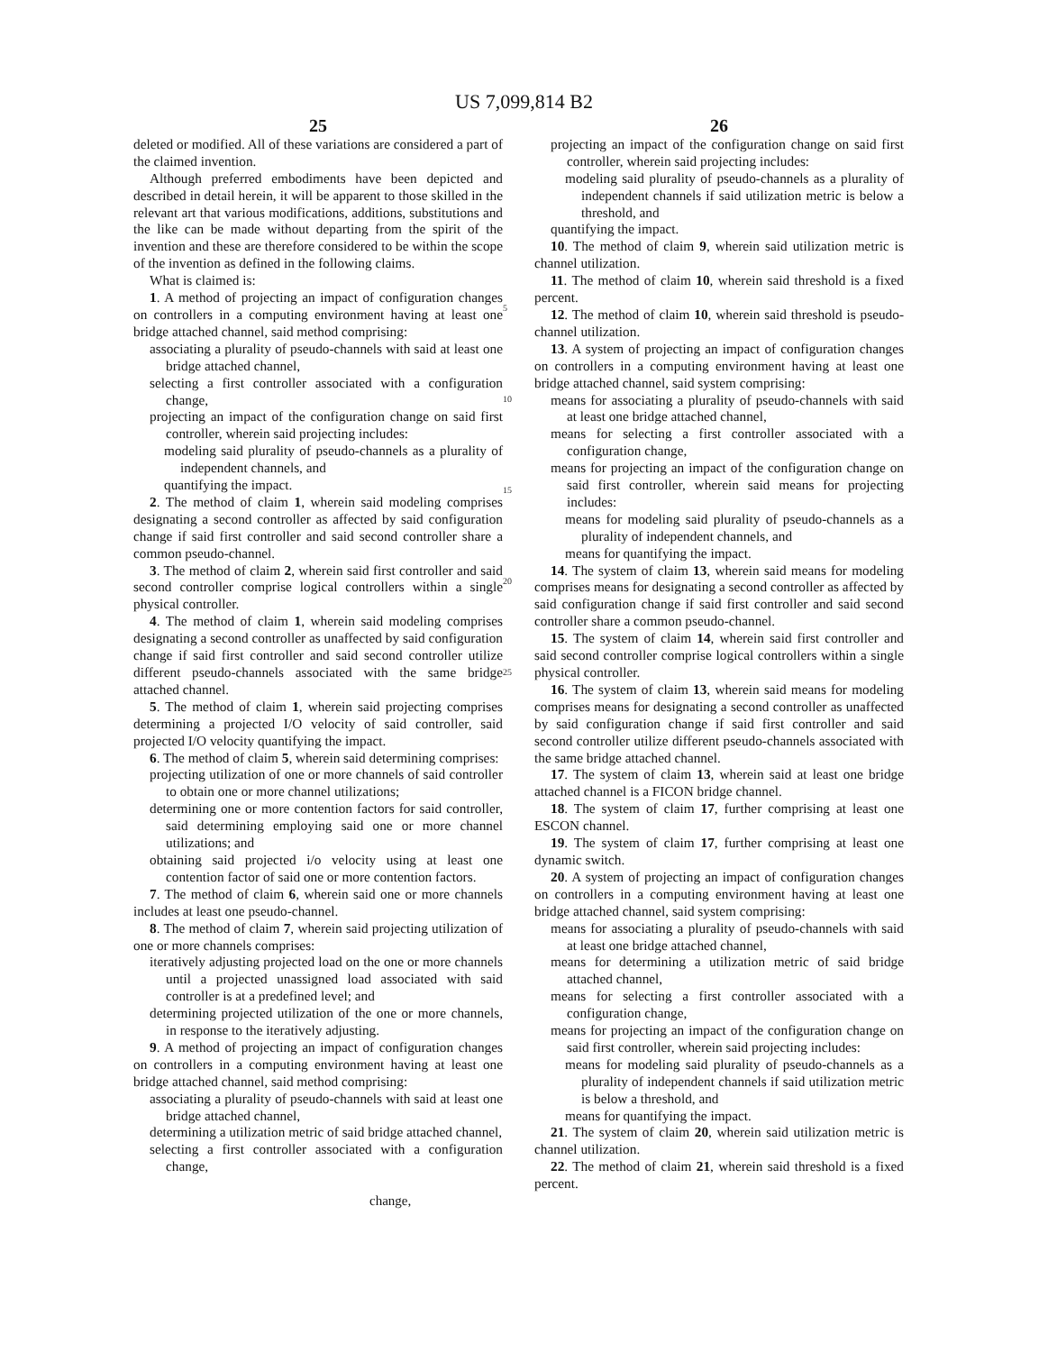US 7,099,814 B2
25
deleted or modified. All of these variations are considered a part of the claimed invention.
Although preferred embodiments have been depicted and described in detail herein, it will be apparent to those skilled in the relevant art that various modifications, additions, substitutions and the like can be made without departing from the spirit of the invention and these are therefore considered to be within the scope of the invention as defined in the following claims.
What is claimed is:
1. A method of projecting an impact of configuration changes on controllers in a computing environment having at least one bridge attached channel, said method comprising:
associating a plurality of pseudo-channels with said at least one bridge attached channel,
selecting a first controller associated with a configuration change,
projecting an impact of the configuration change on said first controller, wherein said projecting includes:
modeling said plurality of pseudo-channels as a plurality of independent channels, and
quantifying the impact.
2. The method of claim 1, wherein said modeling comprises designating a second controller as affected by said configuration change if said first controller and said second controller share a common pseudo-channel.
3. The method of claim 2, wherein said first controller and said second controller comprise logical controllers within a single physical controller.
4. The method of claim 1, wherein said modeling comprises designating a second controller as unaffected by said configuration change if said first controller and said second controller utilize different pseudo-channels associated with the same bridge attached channel.
5. The method of claim 1, wherein said projecting comprises determining a projected I/O velocity of said controller, said projected I/O velocity quantifying the impact.
6. The method of claim 5, wherein said determining comprises:
projecting utilization of one or more channels of said controller to obtain one or more channel utilizations;
determining one or more contention factors for said controller, said determining employing said one or more channel utilizations; and
obtaining said projected i/o velocity using at least one contention factor of said one or more contention factors.
7. The method of claim 6, wherein said one or more channels includes at least one pseudo-channel.
8. The method of claim 7, wherein said projecting utilization of one or more channels comprises:
iteratively adjusting projected load on the one or more channels until a projected unassigned load associated with said controller is at a predefined level; and
determining projected utilization of the one or more channels, in response to the iteratively adjusting.
9. A method of projecting an impact of configuration changes on controllers in a computing environment having at least one bridge attached channel, said method comprising:
associating a plurality of pseudo-channels with said at least one bridge attached channel,
determining a utilization metric of said bridge attached channel,
selecting a first controller associated with a configuration change,
5
10
15
20
25
26
projecting an impact of the configuration change on said first controller, wherein said projecting includes:
modeling said plurality of pseudo-channels as a plurality of independent channels if said utilization metric is below a threshold, and
quantifying the impact.
10. The method of claim 9, wherein said utilization metric is channel utilization.
11. The method of claim 10, wherein said threshold is a fixed percent.
12. The method of claim 10, wherein said threshold is pseudo-channel utilization.
13. A system of projecting an impact of configuration changes on controllers in a computing environment having at least one bridge attached channel, said system comprising:
means for associating a plurality of pseudo-channels with said at least one bridge attached channel,
means for selecting a first controller associated with a configuration change,
means for projecting an impact of the configuration change on said first controller, wherein said means for projecting includes:
means for modeling said plurality of pseudo-channels as a plurality of independent channels, and
means for quantifying the impact.
14. The system of claim 13, wherein said means for modeling comprises means for designating a second controller as affected by said configuration change if said first controller and said second controller share a common pseudo-channel.
15. The system of claim 14, wherein said first controller and said second controller comprise logical controllers within a single physical controller.
16. The system of claim 13, wherein said means for modeling comprises means for designating a second controller as unaffected by said configuration change if said first controller and said second controller utilize different pseudo-channels associated with the same bridge attached channel.
17. The system of claim 13, wherein said at least one bridge attached channel is a FICON bridge channel.
18. The system of claim 17, further comprising at least one ESCON channel.
19. The system of claim 17, further comprising at least one dynamic switch.
20. A system of projecting an impact of configuration changes on controllers in a computing environment having at least one bridge attached channel, said system comprising:
means for associating a plurality of pseudo-channels with said at least one bridge attached channel,
means for determining a utilization metric of said bridge attached channel,
means for selecting a first controller associated with a configuration change,
means for projecting an impact of the configuration change on said first controller, wherein said projecting includes:
means for modeling said plurality of pseudo-channels as a plurality of independent channels if said utilization metric is below a threshold, and
means for quantifying the impact.
21. The system of claim 20, wherein said utilization metric is channel utilization.
22. The method of claim 21, wherein said threshold is a fixed percent.
change,